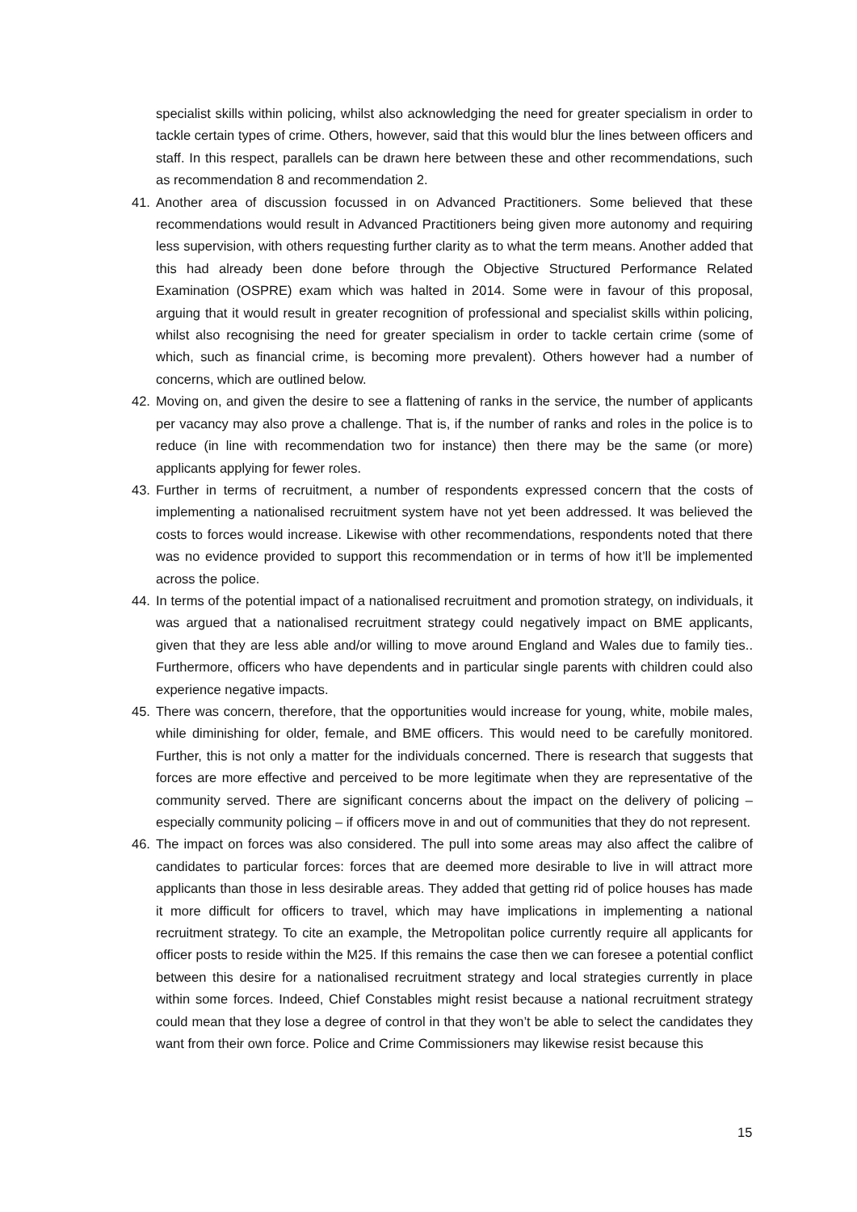specialist skills within policing, whilst also acknowledging the need for greater specialism in order to tackle certain types of crime. Others, however, said that this would blur the lines between officers and staff. In this respect, parallels can be drawn here between these and other recommendations, such as recommendation 8 and recommendation 2.
41. Another area of discussion focussed in on Advanced Practitioners. Some believed that these recommendations would result in Advanced Practitioners being given more autonomy and requiring less supervision, with others requesting further clarity as to what the term means. Another added that this had already been done before through the Objective Structured Performance Related Examination (OSPRE) exam which was halted in 2014. Some were in favour of this proposal, arguing that it would result in greater recognition of professional and specialist skills within policing, whilst also recognising the need for greater specialism in order to tackle certain crime (some of which, such as financial crime, is becoming more prevalent). Others however had a number of concerns, which are outlined below.
42. Moving on, and given the desire to see a flattening of ranks in the service, the number of applicants per vacancy may also prove a challenge. That is, if the number of ranks and roles in the police is to reduce (in line with recommendation two for instance) then there may be the same (or more) applicants applying for fewer roles.
43. Further in terms of recruitment, a number of respondents expressed concern that the costs of implementing a nationalised recruitment system have not yet been addressed. It was believed the costs to forces would increase. Likewise with other recommendations, respondents noted that there was no evidence provided to support this recommendation or in terms of how it’ll be implemented across the police.
44. In terms of the potential impact of a nationalised recruitment and promotion strategy, on individuals, it was argued that a nationalised recruitment strategy could negatively impact on BME applicants, given that they are less able and/or willing to move around England and Wales due to family ties.. Furthermore, officers who have dependents and in particular single parents with children could also experience negative impacts.
45. There was concern, therefore, that the opportunities would increase for young, white, mobile males, while diminishing for older, female, and BME officers. This would need to be carefully monitored. Further, this is not only a matter for the individuals concerned. There is research that suggests that forces are more effective and perceived to be more legitimate when they are representative of the community served. There are significant concerns about the impact on the delivery of policing – especially community policing – if officers move in and out of communities that they do not represent.
46. The impact on forces was also considered. The pull into some areas may also affect the calibre of candidates to particular forces: forces that are deemed more desirable to live in will attract more applicants than those in less desirable areas. They added that getting rid of police houses has made it more difficult for officers to travel, which may have implications in implementing a national recruitment strategy. To cite an example, the Metropolitan police currently require all applicants for officer posts to reside within the M25. If this remains the case then we can foresee a potential conflict between this desire for a nationalised recruitment strategy and local strategies currently in place within some forces. Indeed, Chief Constables might resist because a national recruitment strategy could mean that they lose a degree of control in that they won’t be able to select the candidates they want from their own force. Police and Crime Commissioners may likewise resist because this
15